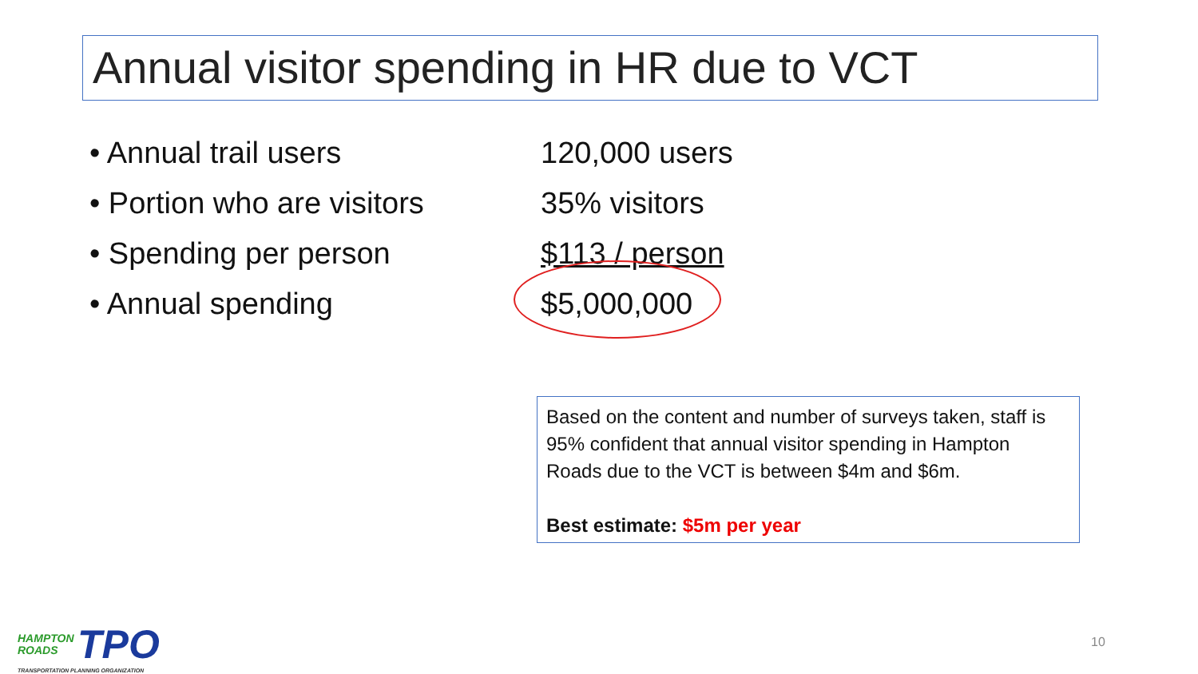Annual visitor spending in HR due to VCT
| • Annual trail users | 120,000 users |
| • Portion who are visitors | 35% visitors |
| • Spending per person | $113 / person |
| • Annual spending | $5,000,000 |
Based on the content and number of surveys taken, staff is 95% confident that annual visitor spending in Hampton Roads due to the VCT is between $4m and $6m.
Best estimate: $5m per year
HAMPTON
ROADS TPO
TRANSPORTATION PLANNING ORGANIZATION
10